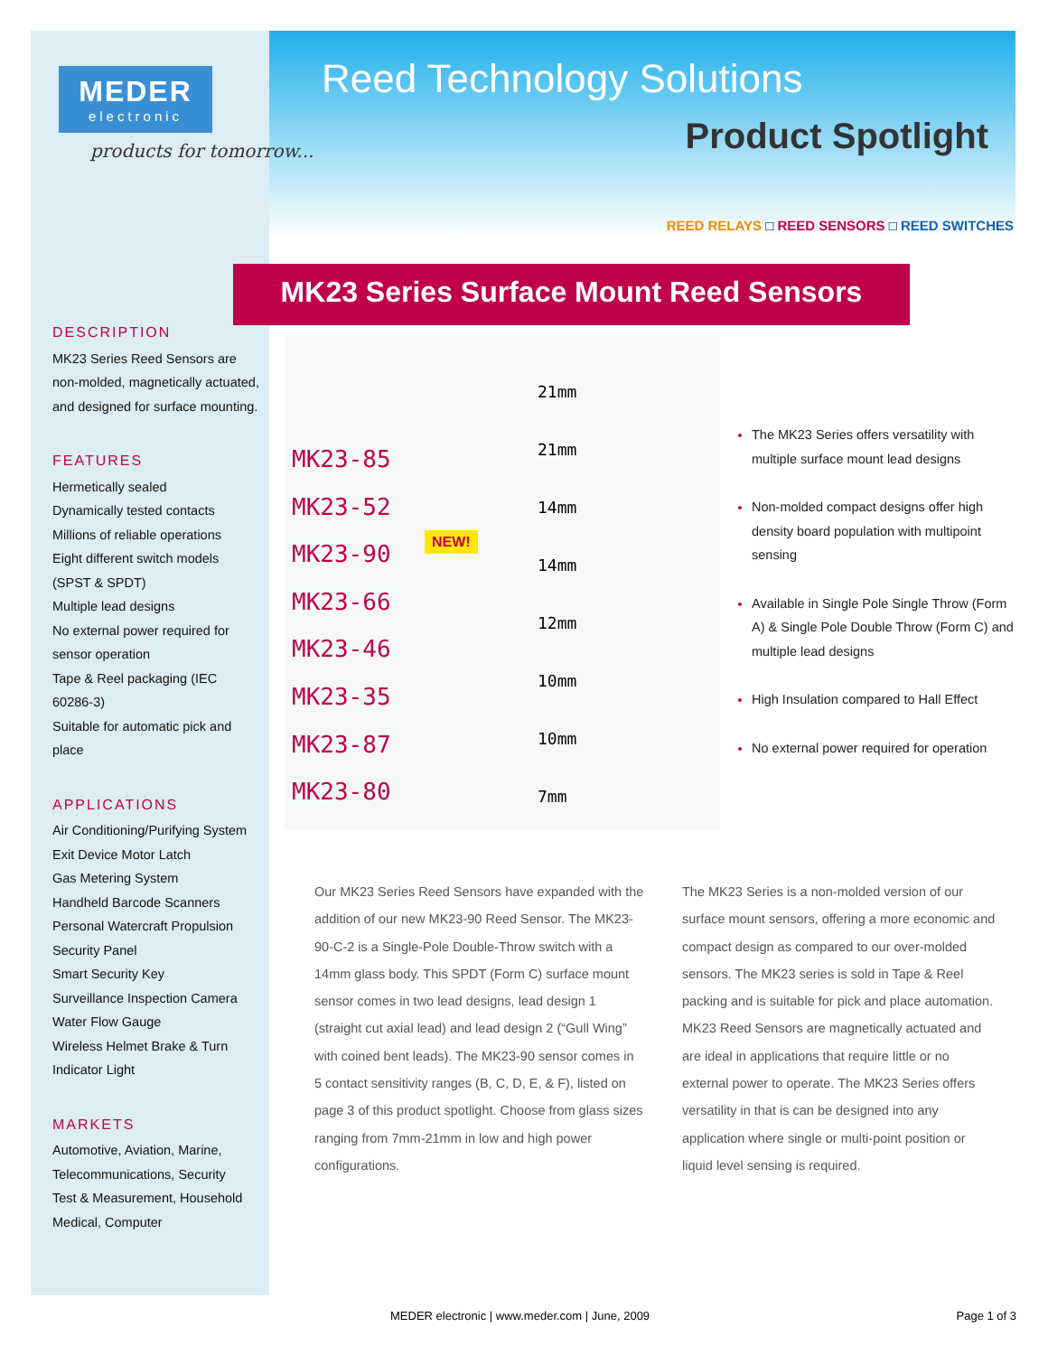MEDER
electronic
products for tomorrow...
Reed Technology Solutions
Product Spotlight
REED RELAYS □ REED SENSORS □ REED SWITCHES
MK23 Series Surface Mount Reed Sensors
DESCRIPTION
MK23 Series Reed Sensors are non-molded, magnetically actuated, and designed for surface mounting.
FEATURES
Hermetically sealed
Dynamically tested contacts
Millions of reliable operations
Eight different switch models (SPST & SPDT)
Multiple lead designs
No external power required for sensor operation
Tape & Reel packaging (IEC 60286-3)
Suitable for automatic pick and place
APPLICATIONS
Air Conditioning/Purifying System
Exit Device Motor Latch
Gas Metering System
Handheld Barcode Scanners
Personal Watercraft Propulsion
Security Panel
Smart Security Key
Surveillance Inspection Camera
Water Flow Gauge
Wireless Helmet Brake & Turn Indicator Light
MARKETS
Automotive, Aviation, Marine, Telecommunications, Security
Test & Measurement, Household
Medical, Computer
MK23-85
MK23-52
MK23-90
MK23-66
MK23-46
MK23-35
MK23-87
MK23-80
NEW!
21mm
21mm
14mm
14mm
12mm
10mm
10mm
7mm
The MK23 Series offers versatility with multiple surface mount lead designs
Non-molded compact designs offer high density board population with multipoint sensing
Available in Single Pole Single Throw (Form A) & Single Pole Double Throw (Form C) and multiple lead designs
High Insulation compared to Hall Effect
No external power required for operation
Our MK23 Series Reed Sensors have expanded with the addition of our new MK23-90 Reed Sensor. The MK23-90-C-2 is a Single-Pole Double-Throw switch with a 14mm glass body. This SPDT (Form C) surface mount sensor comes in two lead designs, lead design 1 (straight cut axial lead) and lead design 2 (“Gull Wing” with coined bent leads). The MK23-90 sensor comes in 5 contact sensitivity ranges (B, C, D, E, & F), listed on page 3 of this product spotlight. Choose from glass sizes ranging from 7mm-21mm in low and high power configurations.
The MK23 Series is a non-molded version of our surface mount sensors, offering a more economic and compact design as compared to our over-molded sensors. The MK23 series is sold in Tape & Reel packing and is suitable for pick and place automation. MK23 Reed Sensors are magnetically actuated and are ideal in applications that require little or no external power to operate. The MK23 Series offers versatility in that is can be designed into any application where single or multi-point position or liquid level sensing is required.
MEDER electronic | www.meder.com | June, 2009 Page 1 of 3